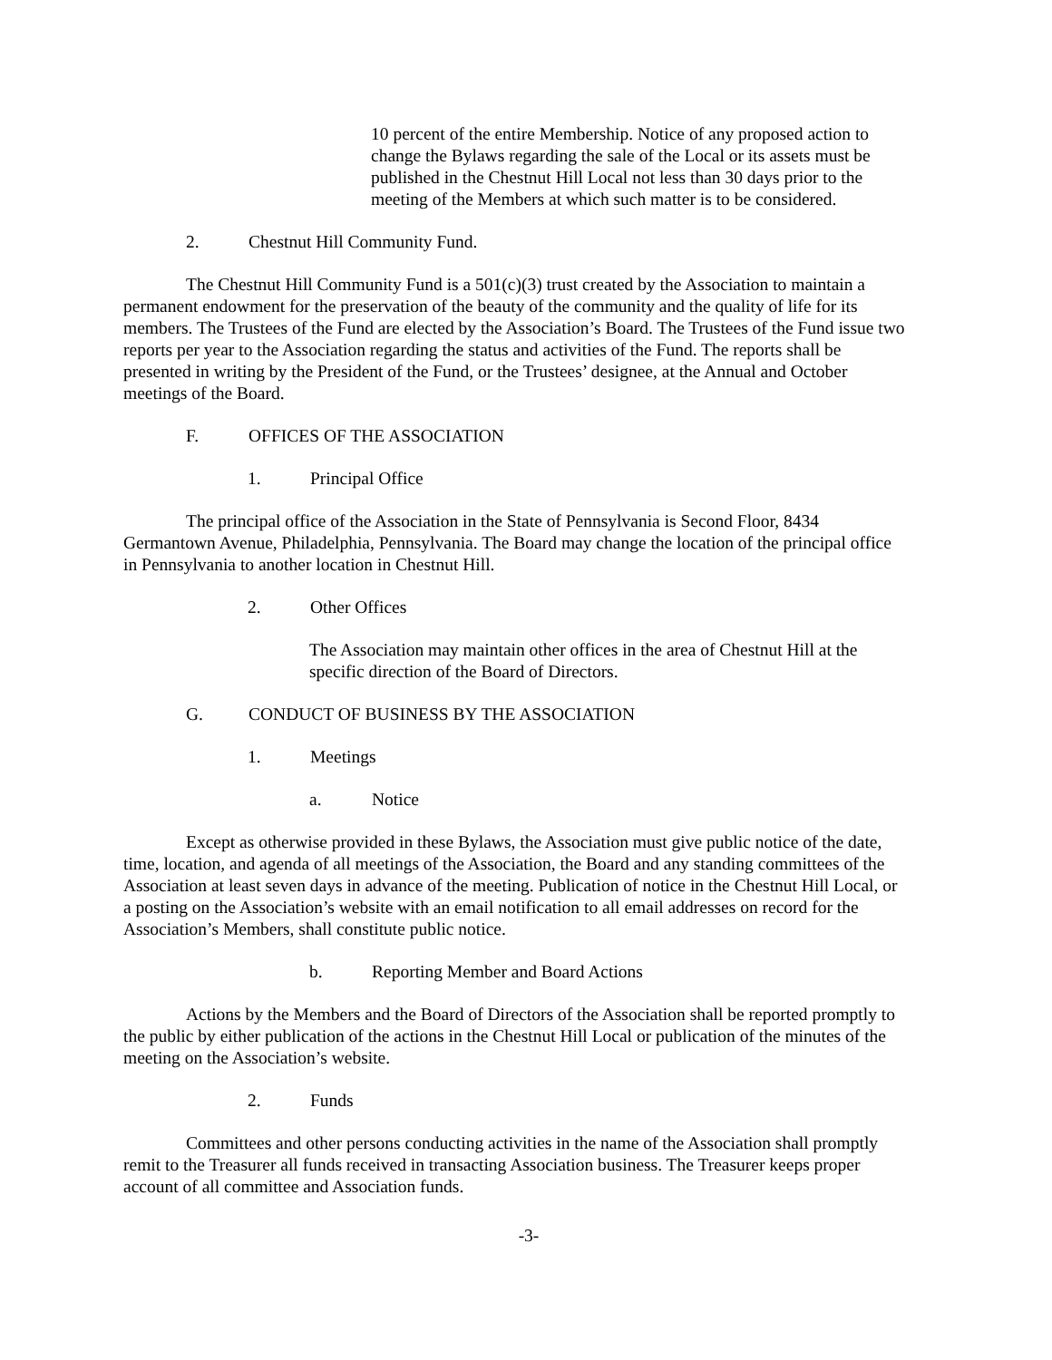10 percent of the entire Membership. Notice of any proposed action to change the Bylaws regarding the sale of the Local or its assets must be published in the Chestnut Hill Local not less than 30 days prior to the meeting of the Members at which such matter is to be considered.
2. Chestnut Hill Community Fund.
The Chestnut Hill Community Fund is a 501(c)(3) trust created by the Association to maintain a permanent endowment for the preservation of the beauty of the community and the quality of life for its members. The Trustees of the Fund are elected by the Association’s Board. The Trustees of the Fund issue two reports per year to the Association regarding the status and activities of the Fund. The reports shall be presented in writing by the President of the Fund, or the Trustees’ designee, at the Annual and October meetings of the Board.
F. OFFICES OF THE ASSOCIATION
1. Principal Office
The principal office of the Association in the State of Pennsylvania is Second Floor, 8434 Germantown Avenue, Philadelphia, Pennsylvania. The Board may change the location of the principal office in Pennsylvania to another location in Chestnut Hill.
2. Other Offices
The Association may maintain other offices in the area of Chestnut Hill at the specific direction of the Board of Directors.
G. CONDUCT OF BUSINESS BY THE ASSOCIATION
1. Meetings
a. Notice
Except as otherwise provided in these Bylaws, the Association must give public notice of the date, time, location, and agenda of all meetings of the Association, the Board and any standing committees of the Association at least seven days in advance of the meeting. Publication of notice in the Chestnut Hill Local, or a posting on the Association’s website with an email notification to all email addresses on record for the Association’s Members, shall constitute public notice.
b. Reporting Member and Board Actions
Actions by the Members and the Board of Directors of the Association shall be reported promptly to the public by either publication of the actions in the Chestnut Hill Local or publication of the minutes of the meeting on the Association’s website.
2. Funds
Committees and other persons conducting activities in the name of the Association shall promptly remit to the Treasurer all funds received in transacting Association business. The Treasurer keeps proper account of all committee and Association funds.
-3-